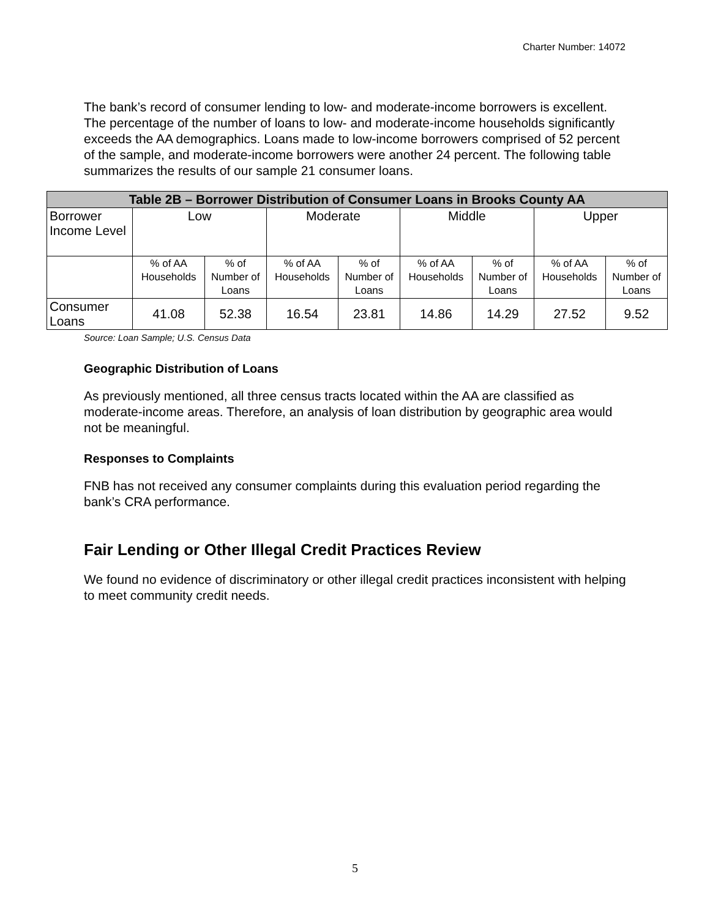Charter Number: 14072
The bank’s record of consumer lending to low- and moderate-income borrowers is excellent. The percentage of the number of loans to low- and moderate-income households significantly exceeds the AA demographics. Loans made to low-income borrowers comprised of 52 percent of the sample, and moderate-income borrowers were another 24 percent. The following table summarizes the results of our sample 21 consumer loans.
| Table 2B – Borrower Distribution of Consumer Loans in Brooks County AA | | | | | | | | |
| --- | --- | --- | --- | --- | --- | --- | --- | --- |
| Borrower Income Level | Low | | Moderate | | Middle | | Upper | |
| | % of AA Households | % of Number of Loans | % of AA Households | % of Number of Loans | % of AA Households | % of Number of Loans | % of AA Households | % of Number of Loans |
| Consumer Loans | 41.08 | 52.38 | 16.54 | 23.81 | 14.86 | 14.29 | 27.52 | 9.52 |
Source: Loan Sample; U.S. Census Data
Geographic Distribution of Loans
As previously mentioned, all three census tracts located within the AA are classified as moderate-income areas. Therefore, an analysis of loan distribution by geographic area would not be meaningful.
Responses to Complaints
FNB has not received any consumer complaints during this evaluation period regarding the bank’s CRA performance.
Fair Lending or Other Illegal Credit Practices Review
We found no evidence of discriminatory or other illegal credit practices inconsistent with helping to meet community credit needs.
5